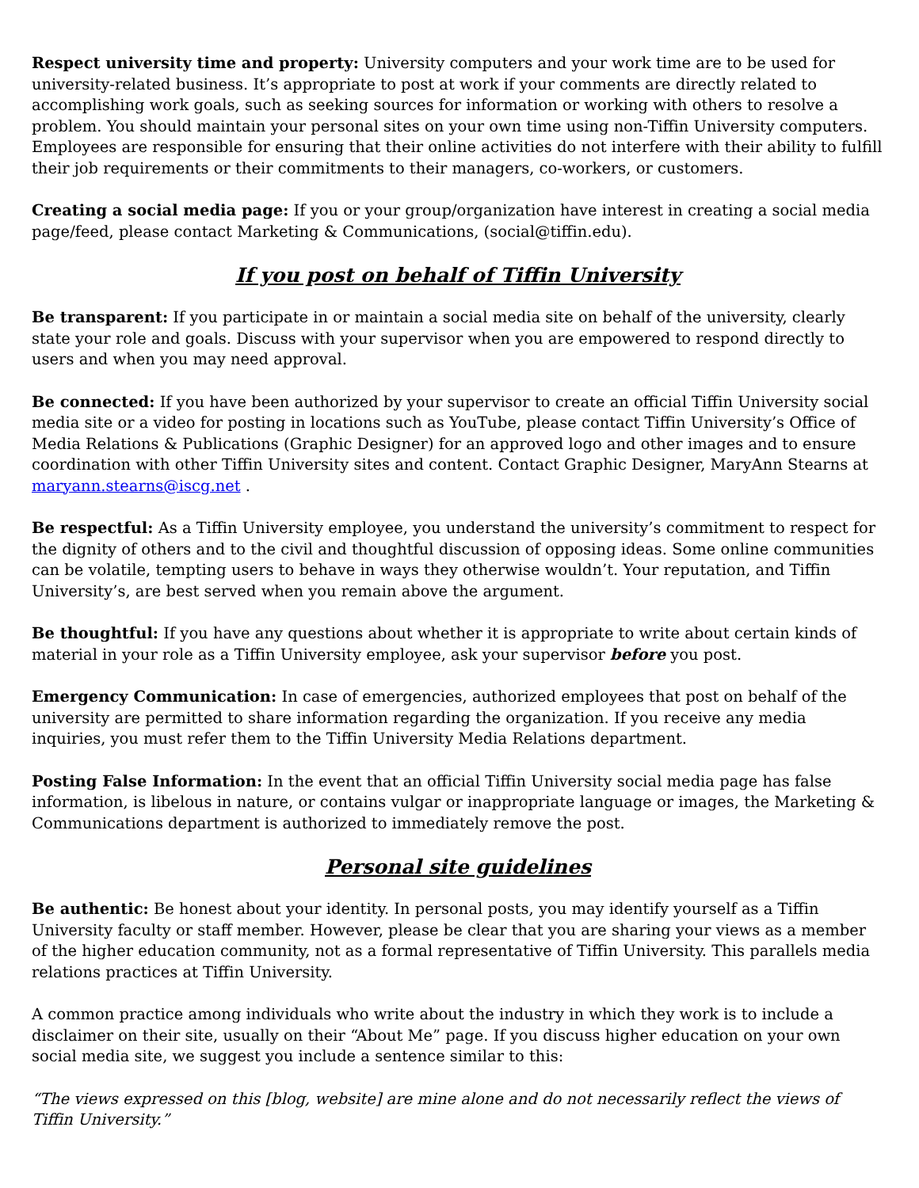Respect university time and property: University computers and your work time are to be used for university-related business. It’s appropriate to post at work if your comments are directly related to accomplishing work goals, such as seeking sources for information or working with others to resolve a problem. You should maintain your personal sites on your own time using non-Tiffin University computers. Employees are responsible for ensuring that their online activities do not interfere with their ability to fulfill their job requirements or their commitments to their managers, co-workers, or customers.
Creating a social media page: If you or your group/organization have interest in creating a social media page/feed, please contact Marketing & Communications, (social@tiffin.edu).
If you post on behalf of Tiffin University
Be transparent: If you participate in or maintain a social media site on behalf of the university, clearly state your role and goals. Discuss with your supervisor when you are empowered to respond directly to users and when you may need approval.
Be connected: If you have been authorized by your supervisor to create an official Tiffin University social media site or a video for posting in locations such as YouTube, please contact Tiffin University’s Office of Media Relations & Publications (Graphic Designer) for an approved logo and other images and to ensure coordination with other Tiffin University sites and content. Contact Graphic Designer, MaryAnn Stearns at maryann.stearns@iscg.net .
Be respectful: As a Tiffin University employee, you understand the university’s commitment to respect for the dignity of others and to the civil and thoughtful discussion of opposing ideas. Some online communities can be volatile, tempting users to behave in ways they otherwise wouldn’t. Your reputation, and Tiffin University’s, are best served when you remain above the argument.
Be thoughtful: If you have any questions about whether it is appropriate to write about certain kinds of material in your role as a Tiffin University employee, ask your supervisor before you post.
Emergency Communication: In case of emergencies, authorized employees that post on behalf of the university are permitted to share information regarding the organization. If you receive any media inquiries, you must refer them to the Tiffin University Media Relations department.
Posting False Information: In the event that an official Tiffin University social media page has false information, is libelous in nature, or contains vulgar or inappropriate language or images, the Marketing & Communications department is authorized to immediately remove the post.
Personal site guidelines
Be authentic: Be honest about your identity. In personal posts, you may identify yourself as a Tiffin University faculty or staff member. However, please be clear that you are sharing your views as a member of the higher education community, not as a formal representative of Tiffin University. This parallels media relations practices at Tiffin University.
A common practice among individuals who write about the industry in which they work is to include a disclaimer on their site, usually on their “About Me” page. If you discuss higher education on your own social media site, we suggest you include a sentence similar to this:
“The views expressed on this [blog, website] are mine alone and do not necessarily reflect the views of Tiffin University.”